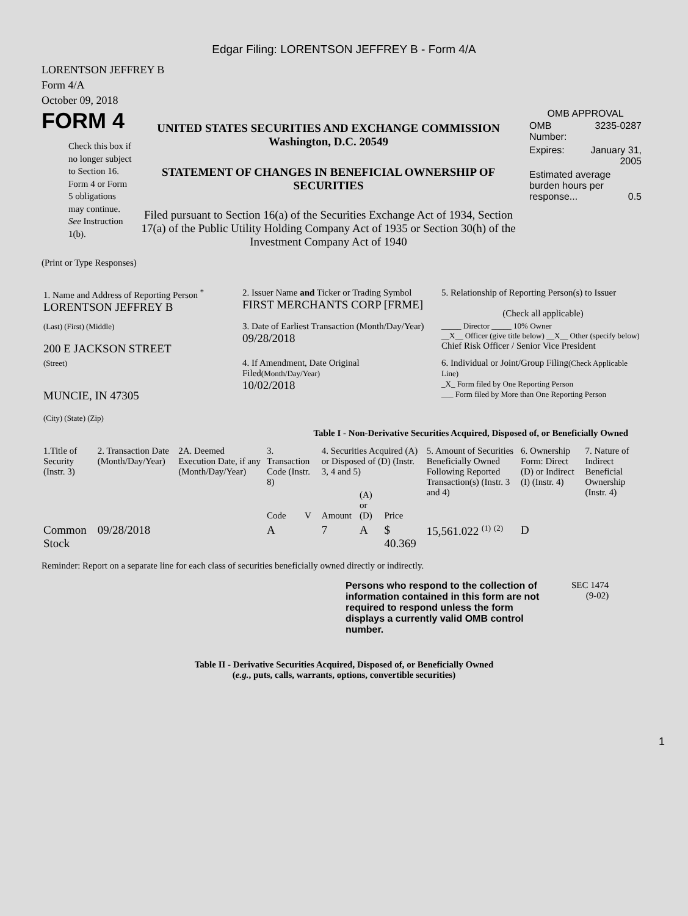Edgar Filing: LORENTSON JEFFREY B - Form 4/A
LORENTSON JEFFREY B
Form 4/A
October 09, 2018
FORM 4
Check this box if no longer subject to Section 16. Form 4 or Form 5 obligations may continue. See Instruction 1(b).
UNITED STATES SECURITIES AND EXCHANGE COMMISSION
Washington, D.C. 20549
STATEMENT OF CHANGES IN BENEFICIAL OWNERSHIP OF SECURITIES
Filed pursuant to Section 16(a) of the Securities Exchange Act of 1934, Section 17(a) of the Public Utility Holding Company Act of 1935 or Section 30(h) of the Investment Company Act of 1940
OMB APPROVAL
| OMB Number: | 3235-0287 |
| Expires: | January 31, 2005 |
| Estimated average burden hours per response... 0.5 | |
(Print or Type Responses)
| 1. Name and Address of Reporting Person <sup>*</sup> LORENTSON JEFFREY B | 2. Issuer Name and Ticker or Trading Symbol FIRST MERCHANTS CORP [FRME] | 5. Relationship of Reporting Person(s) to Issuer (Check all applicable) |
| (Last) (First) (Middle) 200 E JACKSON STREET | 3. Date of Earliest Transaction (Month/Day/Year) 09/28/2018 | _____ Director _____ 10% Owner __X__ Officer (give title below) __X__ Other (specify below) Chief Risk Officer / Senior Vice President |
| (Street) MUNCIE, IN 47305 (City) (State) (Zip) | 4. If Amendment, Date Original Filed (Month/Day/Year) 10/02/2018 | 6. Individual or Joint/Group Filing (Check Applicable Line) _X_ Form filed by One Reporting Person ___ Form filed by More than One Reporting Person |
Table I - Non-Derivative Securities Acquired, Disposed of, or Beneficially Owned
| 1.Title of Security (Instr. 3) | 2. Transaction Date (Month/Day/Year) | 2A. Deemed Execution Date, if any (Month/Day/Year) | 3. Transaction Code (Instr. 8) | | 4. Securities Acquired (A) or Disposed of (D) (Instr. 3, 4 and 5) | | | 5. Amount of Securities Beneficially Owned Following Reported Transaction(s) (Instr. 3 and 4) | 6. Ownership Form: Direct (D) or Indirect (I) (Instr. 4) | 7. Nature of Indirect Beneficial Ownership (Instr. 4) |
| | | | Code | V | Amount | (A) or (D) | Price | | | |
| Common Stock | 09/28/2018 | | A | | 7 | A | $ 40.369 | 15,561.022 <sup>(1)</sup> <sup>(2)</sup> | D | |
Reminder: Report on a separate line for each class of securities beneficially owned directly or indirectly.
Persons who respond to the collection of information contained in this form are not required to respond unless the form displays a currently valid OMB control number.
SEC 1474
(9-02)
Table II - Derivative Securities Acquired, Disposed of, or Beneficially Owned
(e.g., puts, calls, warrants, options, convertible securities)
1